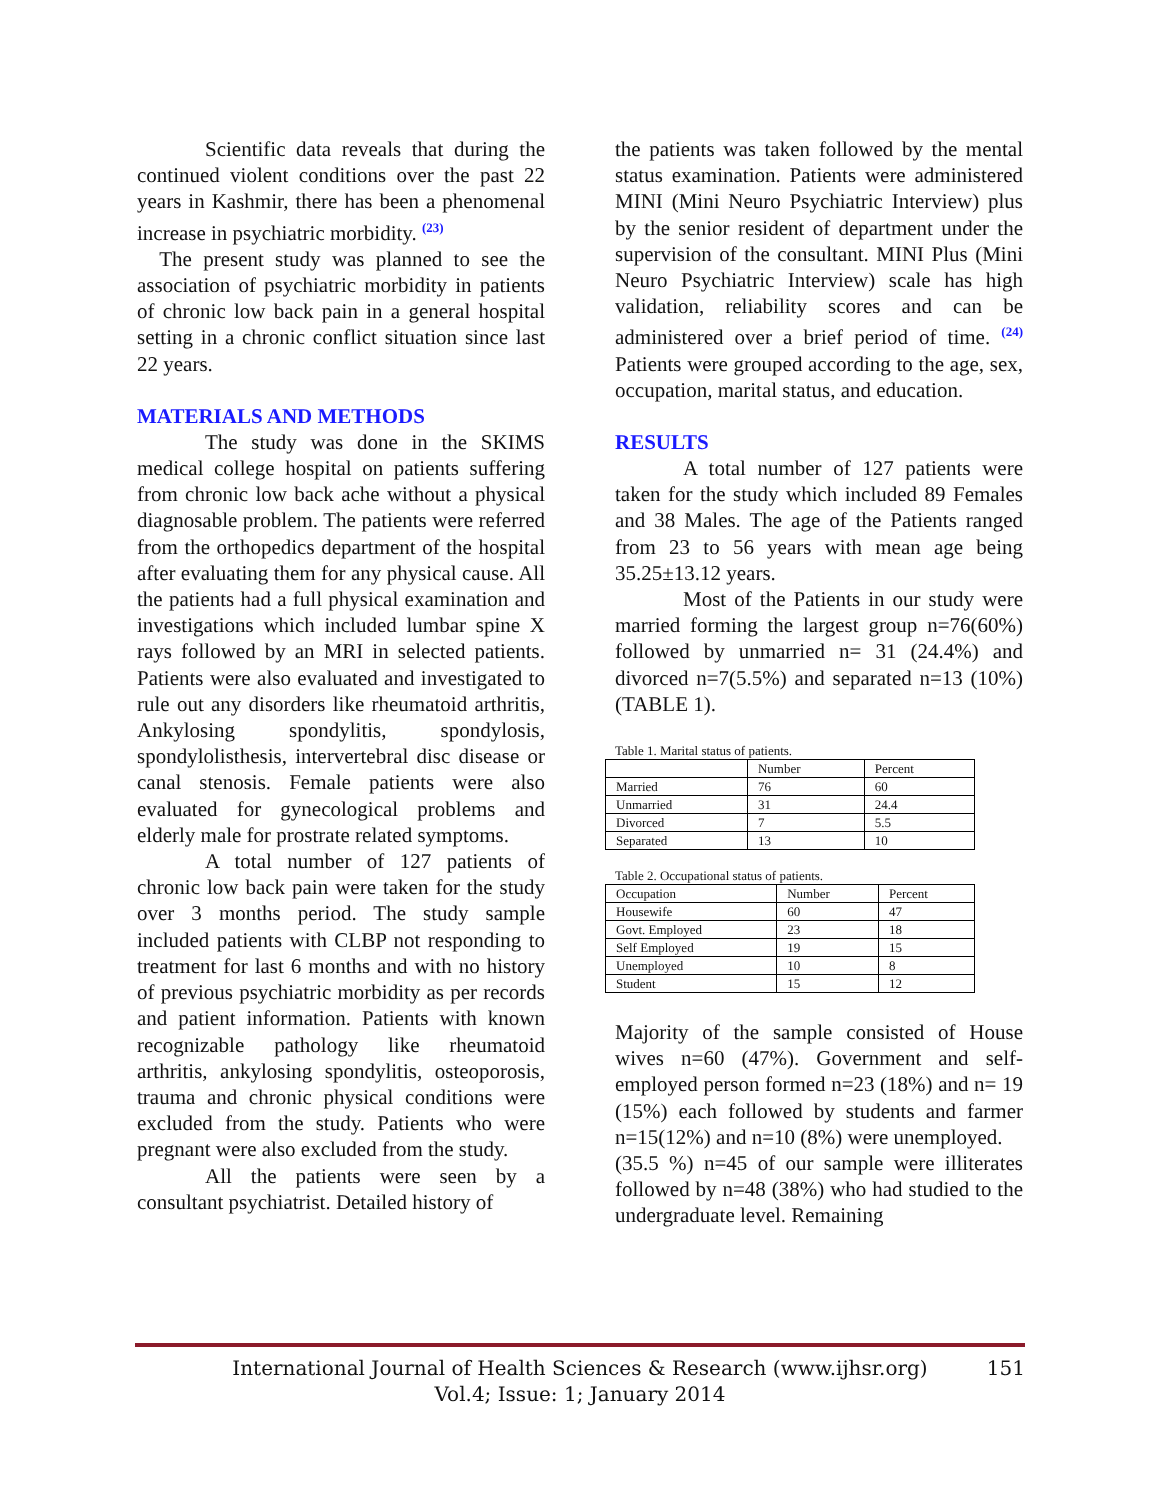Scientific data reveals that during the continued violent conditions over the past 22 years in Kashmir, there has been a phenomenal increase in psychiatric morbidity. <sup>(23)</sup>
The present study was planned to see the association of psychiatric morbidity in patients of chronic low back pain in a general hospital setting in a chronic conflict situation since last 22 years.
MATERIALS AND METHODS
The study was done in the SKIMS medical college hospital on patients suffering from chronic low back ache without a physical diagnosable problem. The patients were referred from the orthopedics department of the hospital after evaluating them for any physical cause. All the patients had a full physical examination and investigations which included lumbar spine X rays followed by an MRI in selected patients. Patients were also evaluated and investigated to rule out any disorders like rheumatoid arthritis, Ankylosing spondylitis, spondylosis, spondylolisthesis, intervertebral disc disease or canal stenosis. Female patients were also evaluated for gynecological problems and elderly male for prostrate related symptoms.
A total number of 127 patients of chronic low back pain were taken for the study over 3 months period. The study sample included patients with CLBP not responding to treatment for last 6 months and with no history of previous psychiatric morbidity as per records and patient information. Patients with known recognizable pathology like rheumatoid arthritis, ankylosing spondylitis, osteoporosis, trauma and chronic physical conditions were excluded from the study. Patients who were pregnant were also excluded from the study.
All the patients were seen by a consultant psychiatrist. Detailed history of
the patients was taken followed by the mental status examination. Patients were administered MINI (Mini Neuro Psychiatric Interview) plus by the senior resident of department under the supervision of the consultant. MINI Plus (Mini Neuro Psychiatric Interview) scale has high validation, reliability scores and can be administered over a brief period of time. <sup>(24)</sup> Patients were grouped according to the age, sex, occupation, marital status, and education.
RESULTS
A total number of 127 patients were taken for the study which included 89 Females and 38 Males. The age of the Patients ranged from 23 to 56 years with mean age being 35.25±13.12 years.
Most of the Patients in our study were married forming the largest group n=76(60%) followed by unmarried n= 31 (24.4%) and divorced n=7(5.5%) and separated n=13 (10%) (TABLE 1).
Table 1. Marital status of patients.
| | Number | Percent |
| --- | --- | --- |
| Married | 76 | 60 |
| Unmarried | 31 | 24.4 |
| Divorced | 7 | 5.5 |
| Separated | 13 | 10 |
Table 2. Occupational status of patients.
| Occupation | Number | Percent |
| --- | --- | --- |
| Housewife | 60 | 47 |
| Govt. Employed | 23 | 18 |
| Self Employed | 19 | 15 |
| Unemployed | 10 | 8 |
| Student | 15 | 12 |
Majority of the sample consisted of House wives n=60 (47%). Government and self-employed person formed n=23 (18%) and n= 19 (15%) each followed by students and farmer n=15(12%) and n=10 (8%) were unemployed.
(35.5 %) n=45 of our sample were illiterates followed by n=48 (38%) who had studied to the undergraduate level. Remaining
International Journal of Health Sciences & Research (www.ijhsr.org)
Vol.4; Issue: 1; January 2014
151